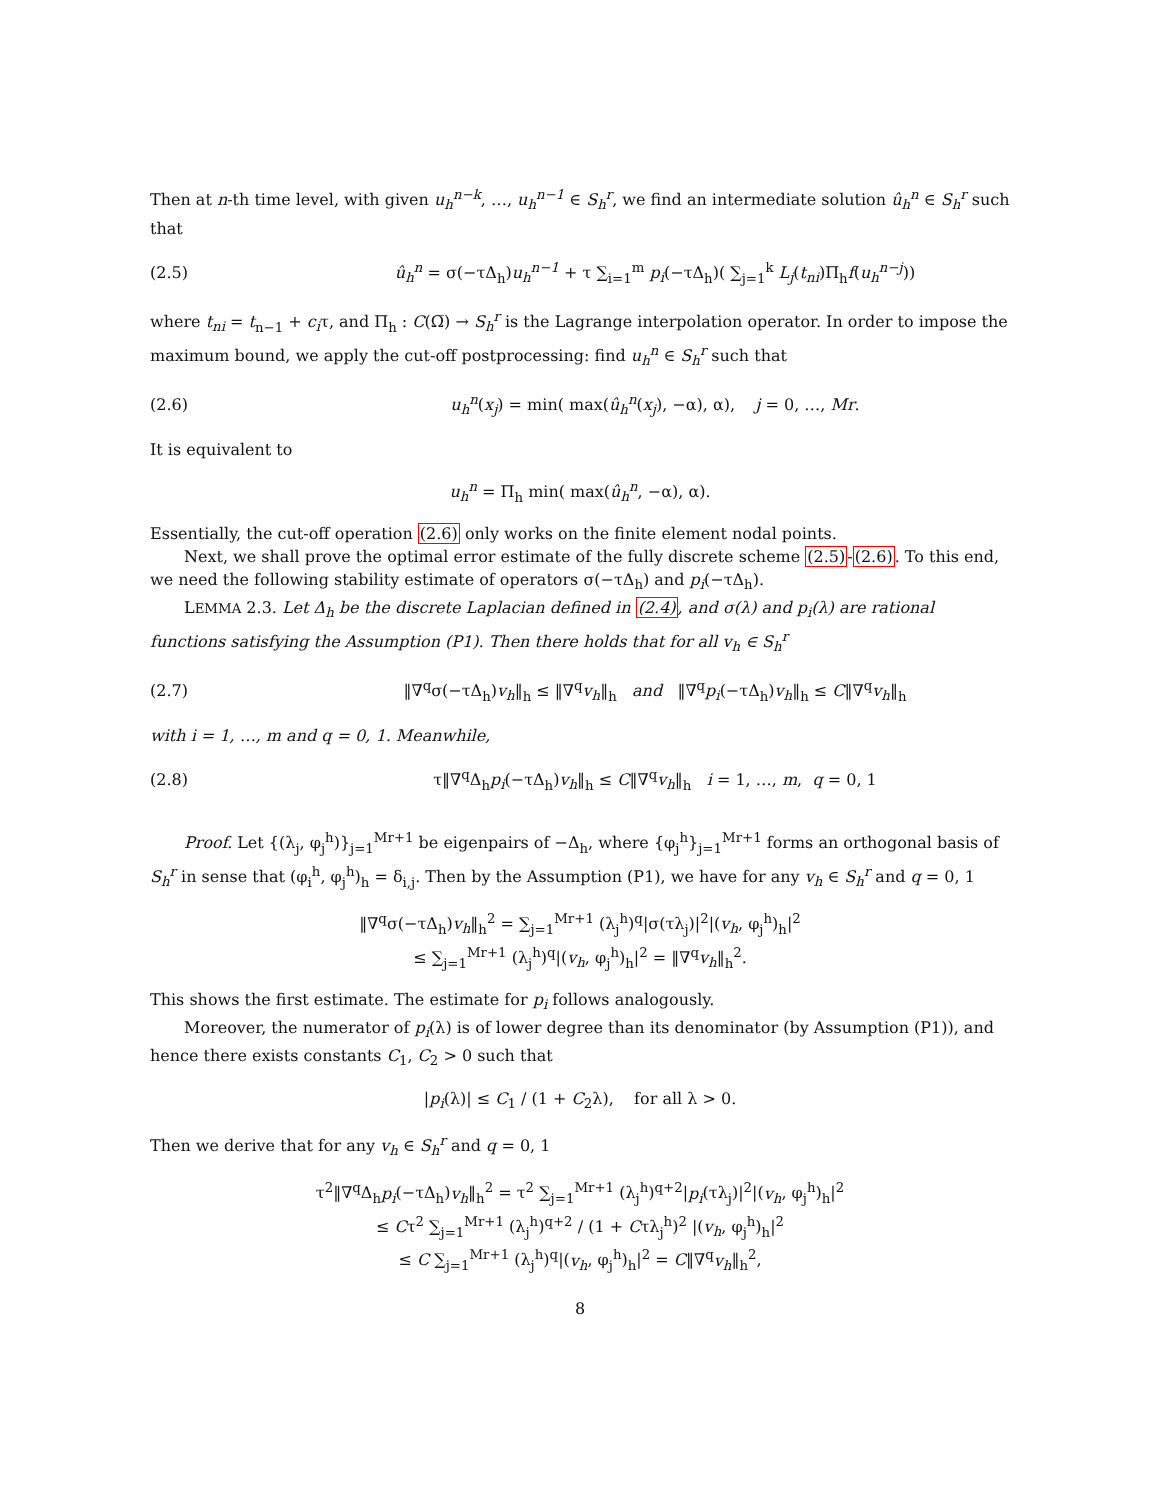Then at n-th time level, with given u<sub>h</sub><sup>n−k</sup>, …, u<sub>h</sub><sup>n−1</sup> ∈ S<sub>h</sub><sup>r</sup>, we find an intermediate solution û<sub>h</sub><sup>n</sup> ∈ S<sub>h</sub><sup>r</sup> such that
(2.5) û<sub>h</sub><sup>n</sup> = σ(−τΔ<sub>h</sub>)u<sub>h</sub><sup>n−1</sup> + τ ∑<sub>i=1</sub><sup>m</sup> p<sub>i</sub>(−τΔ<sub>h</sub>)( ∑<sub>j=1</sub><sup>k</sup> L<sub>j</sub>(t<sub>ni</sub>)Π<sub>h</sub>f(u<sub>h</sub><sup>n−j</sup>))
where t<sub>ni</sub> = t<sub>n−1</sub> + c<sub>i</sub>τ, and Π<sub>h</sub> : C(Ω̅) → S<sub>h</sub><sup>r</sup> is the Lagrange interpolation operator. In order to impose the maximum bound, we apply the cut-off postprocessing: find u<sub>h</sub><sup>n</sup> ∈ S<sub>h</sub><sup>r</sup> such that
(2.6) u<sub>h</sub><sup>n</sup>(x<sub>j</sub>) = min( max(û<sub>h</sub><sup>n</sup>(x<sub>j</sub>), −α), α), j = 0, …, Mr.
It is equivalent to
u<sub>h</sub><sup>n</sup> = Π<sub>h</sub> min( max(û<sub>h</sub><sup>n</sup>, −α), α).
Essentially, the cut-off operation (2.6) only works on the finite element nodal points.
Next, we shall prove the optimal error estimate of the fully discrete scheme (2.5)-(2.6). To this end, we need the following stability estimate of operators σ(−τΔ<sub>h</sub>) and p<sub>i</sub>(−τΔ<sub>h</sub>).
LEMMA 2.3. Let Δ<sub>h</sub> be the discrete Laplacian defined in (2.4), and σ(λ) and p<sub>i</sub>(λ) are rational functions satisfying the Assumption (P1). Then there holds that for all v<sub>h</sub> ∈ S<sub>h</sub><sup>r</sup>
(2.7) ‖∇<sup>q</sup>σ(−τΔ<sub>h</sub>)v<sub>h</sub>‖<sub>h</sub> ≤ ‖∇<sup>q</sup>v<sub>h</sub>‖<sub>h</sub> and ‖∇<sup>q</sup>p<sub>i</sub>(−τΔ<sub>h</sub>)v<sub>h</sub>‖<sub>h</sub> ≤ C‖∇<sup>q</sup>v<sub>h</sub>‖<sub>h</sub>
with i = 1, …, m and q = 0, 1. Meanwhile,
(2.8) τ‖∇<sup>q</sup>Δ<sub>h</sub>p<sub>i</sub>(−τΔ<sub>h</sub>)v<sub>h</sub>‖<sub>h</sub> ≤ C‖∇<sup>q</sup>v<sub>h</sub>‖<sub>h</sub> i = 1, …, m, q = 0, 1
Proof. Let {(λ<sub>j</sub>, φ<sub>j</sub><sup>h</sup>)}<sub>j=1</sub><sup>Mr+1</sup> be eigenpairs of −Δ<sub>h</sub>, where {φ<sub>j</sub><sup>h</sup>}<sub>j=1</sub><sup>Mr+1</sup> forms an orthogonal basis of S<sub>h</sub><sup>r</sup> in sense that (φ<sub>i</sub><sup>h</sup>, φ<sub>j</sub><sup>h</sup>)<sub>h</sub> = δ<sub>i,j</sub>. Then by the Assumption (P1), we have for any v<sub>h</sub> ∈ S<sub>h</sub><sup>r</sup> and q = 0, 1
‖∇<sup>q</sup>σ(−τΔ<sub>h</sub>)v<sub>h</sub>‖<sub>h</sub><sup>2</sup> = ∑<sub>j=1</sub><sup>Mr+1</sup> (λ<sub>j</sub><sup>h</sup>)<sup>q</sup>|σ(τλ<sub>j</sub>)|<sup>2</sup>|(v<sub>h</sub>, φ<sub>j</sub><sup>h</sup>)<sub>h</sub>|<sup>2</sup>
≤ ∑<sub>j=1</sub><sup>Mr+1</sup> (λ<sub>j</sub><sup>h</sup>)<sup>q</sup>|(v<sub>h</sub>, φ<sub>j</sub><sup>h</sup>)<sub>h</sub>|<sup>2</sup> = ‖∇<sup>q</sup>v<sub>h</sub>‖<sub>h</sub><sup>2</sup>.
This shows the first estimate. The estimate for p<sub>i</sub> follows analogously.
Moreover, the numerator of p<sub>i</sub>(λ) is of lower degree than its denominator (by Assumption (P1)), and hence there exists constants C<sub>1</sub>, C<sub>2</sub> > 0 such that
|p<sub>i</sub>(λ)| ≤ C<sub>1</sub> / (1 + C<sub>2</sub>λ), for all λ > 0.
Then we derive that for any v<sub>h</sub> ∈ S<sub>h</sub><sup>r</sup> and q = 0, 1
τ<sup>2</sup>‖∇<sup>q</sup>Δ<sub>h</sub>p<sub>i</sub>(−τΔ<sub>h</sub>)v<sub>h</sub>‖<sub>h</sub><sup>2</sup> = τ<sup>2</sup> ∑<sub>j=1</sub><sup>Mr+1</sup> (λ<sub>j</sub><sup>h</sup>)<sup>q+2</sup>|p<sub>i</sub>(τλ<sub>j</sub>)|<sup>2</sup>|(v<sub>h</sub>, φ<sub>j</sub><sup>h</sup>)<sub>h</sub>|<sup>2</sup>
≤ Cτ<sup>2</sup> ∑<sub>j=1</sub><sup>Mr+1</sup> (λ<sub>j</sub><sup>h</sup>)<sup>q+2</sup> / (1 + Cτλ<sub>j</sub><sup>h</sup>)<sup>2</sup> |(v<sub>h</sub>, φ<sub>j</sub><sup>h</sup>)<sub>h</sub>|<sup>2</sup>
≤ C ∑<sub>j=1</sub><sup>Mr+1</sup> (λ<sub>j</sub><sup>h</sup>)<sup>q</sup>|(v<sub>h</sub>, φ<sub>j</sub><sup>h</sup>)<sub>h</sub>|<sup>2</sup> = C‖∇<sup>q</sup>v<sub>h</sub>‖<sub>h</sub><sup>2</sup>,
8